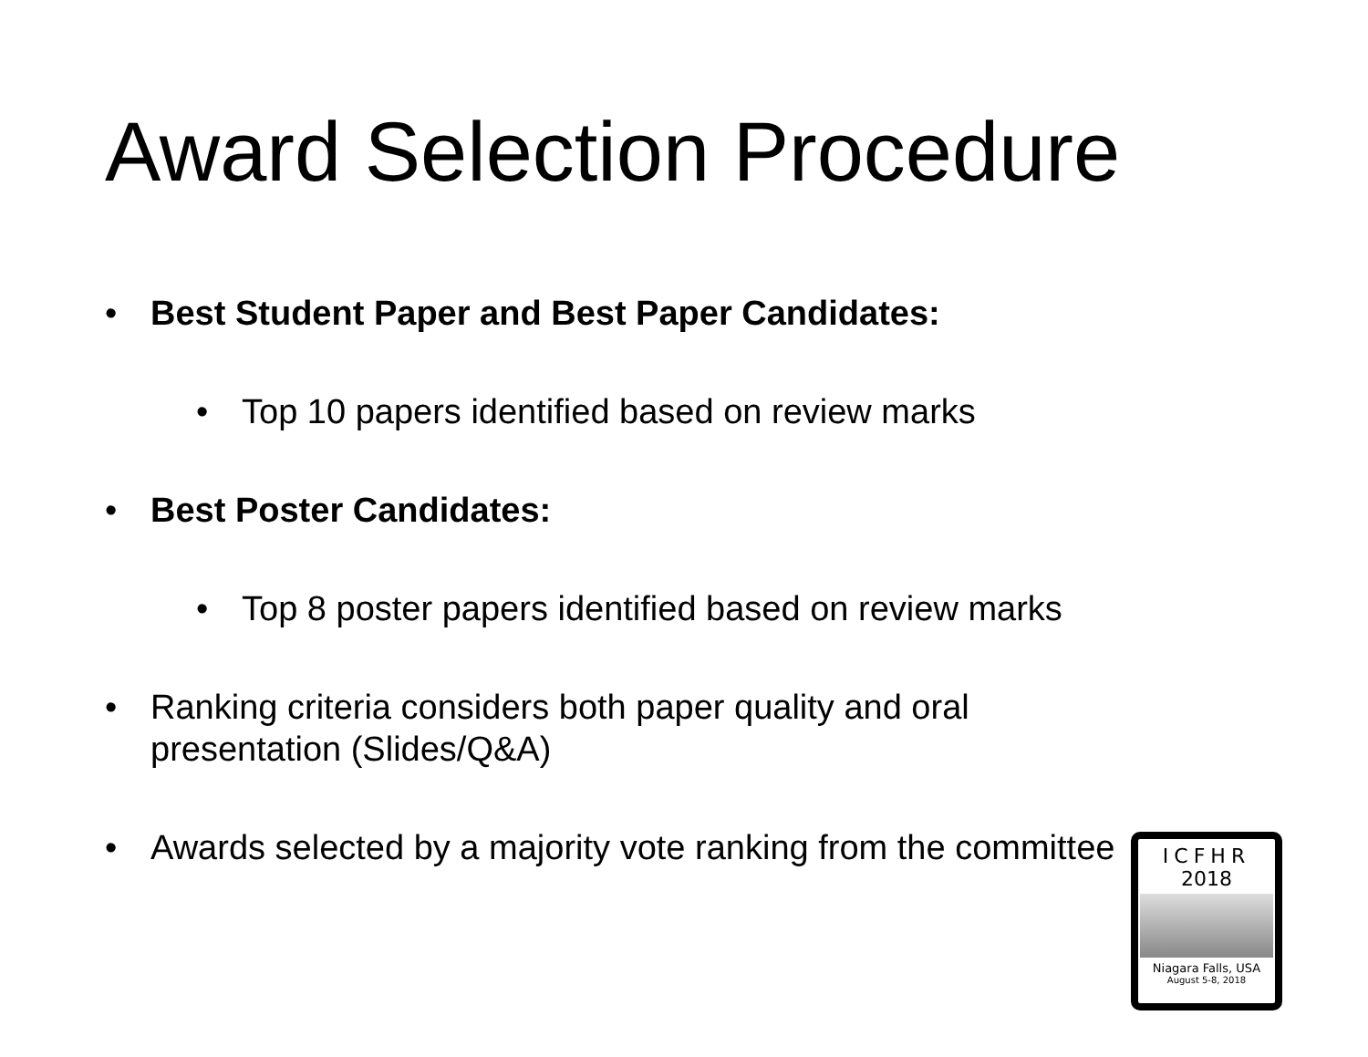Award Selection Procedure
• Best Student Paper and Best Paper Candidates:
• Top 10 papers identified based on review marks
• Best Poster Candidates:
• Top 8 poster papers identified based on review marks
• Ranking criteria considers both paper quality and oral presentation (Slides/Q&A)
• Awards selected by a majority vote ranking from the committee
ICFHR
2018
Niagara Falls, USA
August 5-8, 2018